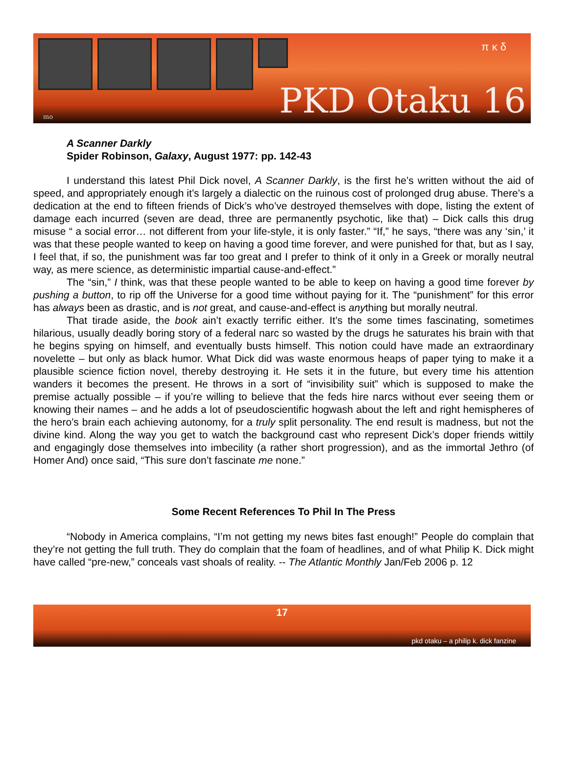π κ δ
PKD Otaku 16 mo
A Scanner Darkly
Spider Robinson, Galaxy, August 1977: pp. 142-43
I understand this latest Phil Dick novel, A Scanner Darkly, is the first he’s written without the aid of speed, and appropriately enough it’s largely a dialectic on the ruinous cost of prolonged drug abuse. There’s a dedication at the end to fifteen friends of Dick’s who’ve destroyed themselves with dope, listing the extent of damage each incurred (seven are dead, three are permanently psychotic, like that) – Dick calls this drug misuse “ a social error… not different from your life-style, it is only faster.” “If,” he says, “there was any ‘sin,’ it was that these people wanted to keep on having a good time forever, and were punished for that, but as I say, I feel that, if so, the punishment was far too great and I prefer to think of it only in a Greek or morally neutral way, as mere science, as deterministic impartial cause-and-effect.”
The “sin,” I think, was that these people wanted to be able to keep on having a good time forever by pushing a button, to rip off the Universe for a good time without paying for it. The “punishment” for this error has always been as drastic, and is not great, and cause-and-effect is anything but morally neutral.
That tirade aside, the book ain’t exactly terrific either. It’s the some times fascinating, sometimes hilarious, usually deadly boring story of a federal narc so wasted by the drugs he saturates his brain with that he begins spying on himself, and eventually busts himself. This notion could have made an extraordinary novelette – but only as black humor. What Dick did was waste enormous heaps of paper tying to make it a plausible science fiction novel, thereby destroying it. He sets it in the future, but every time his attention wanders it becomes the present. He throws in a sort of “invisibility suit” which is supposed to make the premise actually possible – if you’re willing to believe that the feds hire narcs without ever seeing them or knowing their names – and he adds a lot of pseudoscientific hogwash about the left and right hemispheres of the hero’s brain each achieving autonomy, for a truly split personality. The end result is madness, but not the divine kind. Along the way you get to watch the background cast who represent Dick’s doper friends wittily and engagingly dose themselves into imbecility (a rather short progression), and as the immortal Jethro (of Homer And) once said, “This sure don’t fascinate me none.”
Some Recent References To Phil In The Press
“Nobody in America complains, “I’m not getting my news bites fast enough!” People do complain that they’re not getting the full truth. They do complain that the foam of headlines, and of what Philip K. Dick might have called “pre-new,” conceals vast shoals of reality. -- The Atlantic Monthly Jan/Feb 2006 p. 12
17
pkd otaku – a philip k. dick fanzine